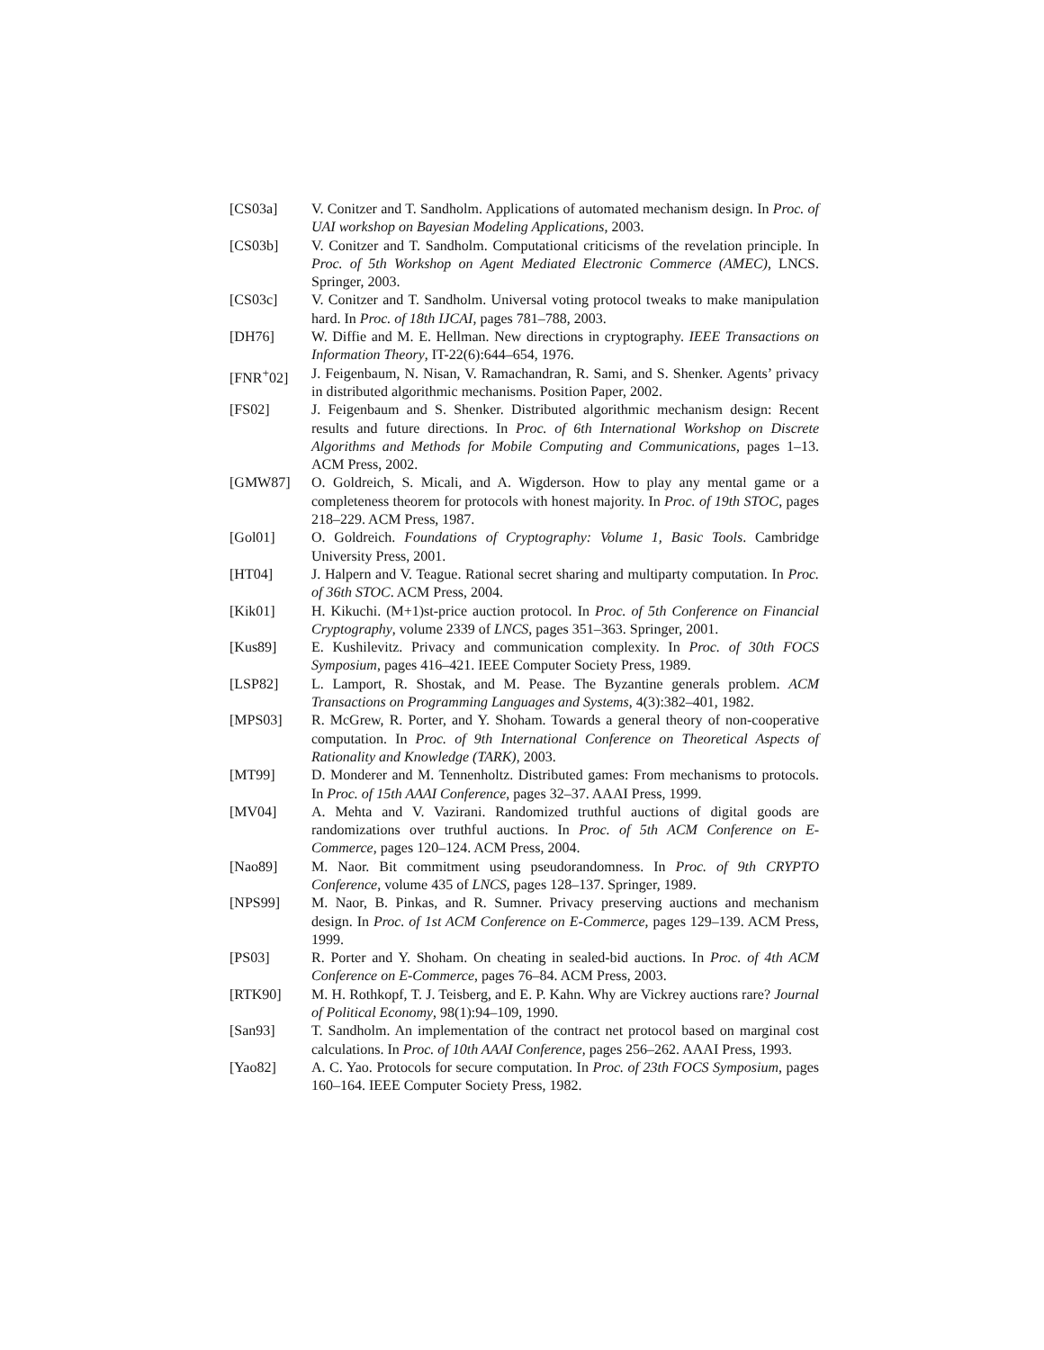[CS03a] V. Conitzer and T. Sandholm. Applications of automated mechanism design. In Proc. of UAI workshop on Bayesian Modeling Applications, 2003.
[CS03b] V. Conitzer and T. Sandholm. Computational criticisms of the revelation principle. In Proc. of 5th Workshop on Agent Mediated Electronic Commerce (AMEC), LNCS. Springer, 2003.
[CS03c] V. Conitzer and T. Sandholm. Universal voting protocol tweaks to make manipulation hard. In Proc. of 18th IJCAI, pages 781–788, 2003.
[DH76] W. Diffie and M. E. Hellman. New directions in cryptography. IEEE Transactions on Information Theory, IT-22(6):644–654, 1976.
[FNR<sup>+</sup>02] J. Feigenbaum, N. Nisan, V. Ramachandran, R. Sami, and S. Shenker. Agents’ privacy in distributed algorithmic mechanisms. Position Paper, 2002.
[FS02] J. Feigenbaum and S. Shenker. Distributed algorithmic mechanism design: Recent results and future directions. In Proc. of 6th International Workshop on Discrete Algorithms and Methods for Mobile Computing and Communications, pages 1–13. ACM Press, 2002.
[GMW87] O. Goldreich, S. Micali, and A. Wigderson. How to play any mental game or a completeness theorem for protocols with honest majority. In Proc. of 19th STOC, pages 218–229. ACM Press, 1987.
[Gol01] O. Goldreich. Foundations of Cryptography: Volume 1, Basic Tools. Cambridge University Press, 2001.
[HT04] J. Halpern and V. Teague. Rational secret sharing and multiparty computation. In Proc. of 36th STOC. ACM Press, 2004.
[Kik01] H. Kikuchi. (M+1)st-price auction protocol. In Proc. of 5th Conference on Financial Cryptography, volume 2339 of LNCS, pages 351–363. Springer, 2001.
[Kus89] E. Kushilevitz. Privacy and communication complexity. In Proc. of 30th FOCS Symposium, pages 416–421. IEEE Computer Society Press, 1989.
[LSP82] L. Lamport, R. Shostak, and M. Pease. The Byzantine generals problem. ACM Transactions on Programming Languages and Systems, 4(3):382–401, 1982.
[MPS03] R. McGrew, R. Porter, and Y. Shoham. Towards a general theory of non-cooperative computation. In Proc. of 9th International Conference on Theoretical Aspects of Rationality and Knowledge (TARK), 2003.
[MT99] D. Monderer and M. Tennenholtz. Distributed games: From mechanisms to protocols. In Proc. of 15th AAAI Conference, pages 32–37. AAAI Press, 1999.
[MV04] A. Mehta and V. Vazirani. Randomized truthful auctions of digital goods are randomizations over truthful auctions. In Proc. of 5th ACM Conference on E-Commerce, pages 120–124. ACM Press, 2004.
[Nao89] M. Naor. Bit commitment using pseudorandomness. In Proc. of 9th CRYPTO Conference, volume 435 of LNCS, pages 128–137. Springer, 1989.
[NPS99] M. Naor, B. Pinkas, and R. Sumner. Privacy preserving auctions and mechanism design. In Proc. of 1st ACM Conference on E-Commerce, pages 129–139. ACM Press, 1999.
[PS03] R. Porter and Y. Shoham. On cheating in sealed-bid auctions. In Proc. of 4th ACM Conference on E-Commerce, pages 76–84. ACM Press, 2003.
[RTK90] M. H. Rothkopf, T. J. Teisberg, and E. P. Kahn. Why are Vickrey auctions rare? Journal of Political Economy, 98(1):94–109, 1990.
[San93] T. Sandholm. An implementation of the contract net protocol based on marginal cost calculations. In Proc. of 10th AAAI Conference, pages 256–262. AAAI Press, 1993.
[Yao82] A. C. Yao. Protocols for secure computation. In Proc. of 23th FOCS Symposium, pages 160–164. IEEE Computer Society Press, 1982.